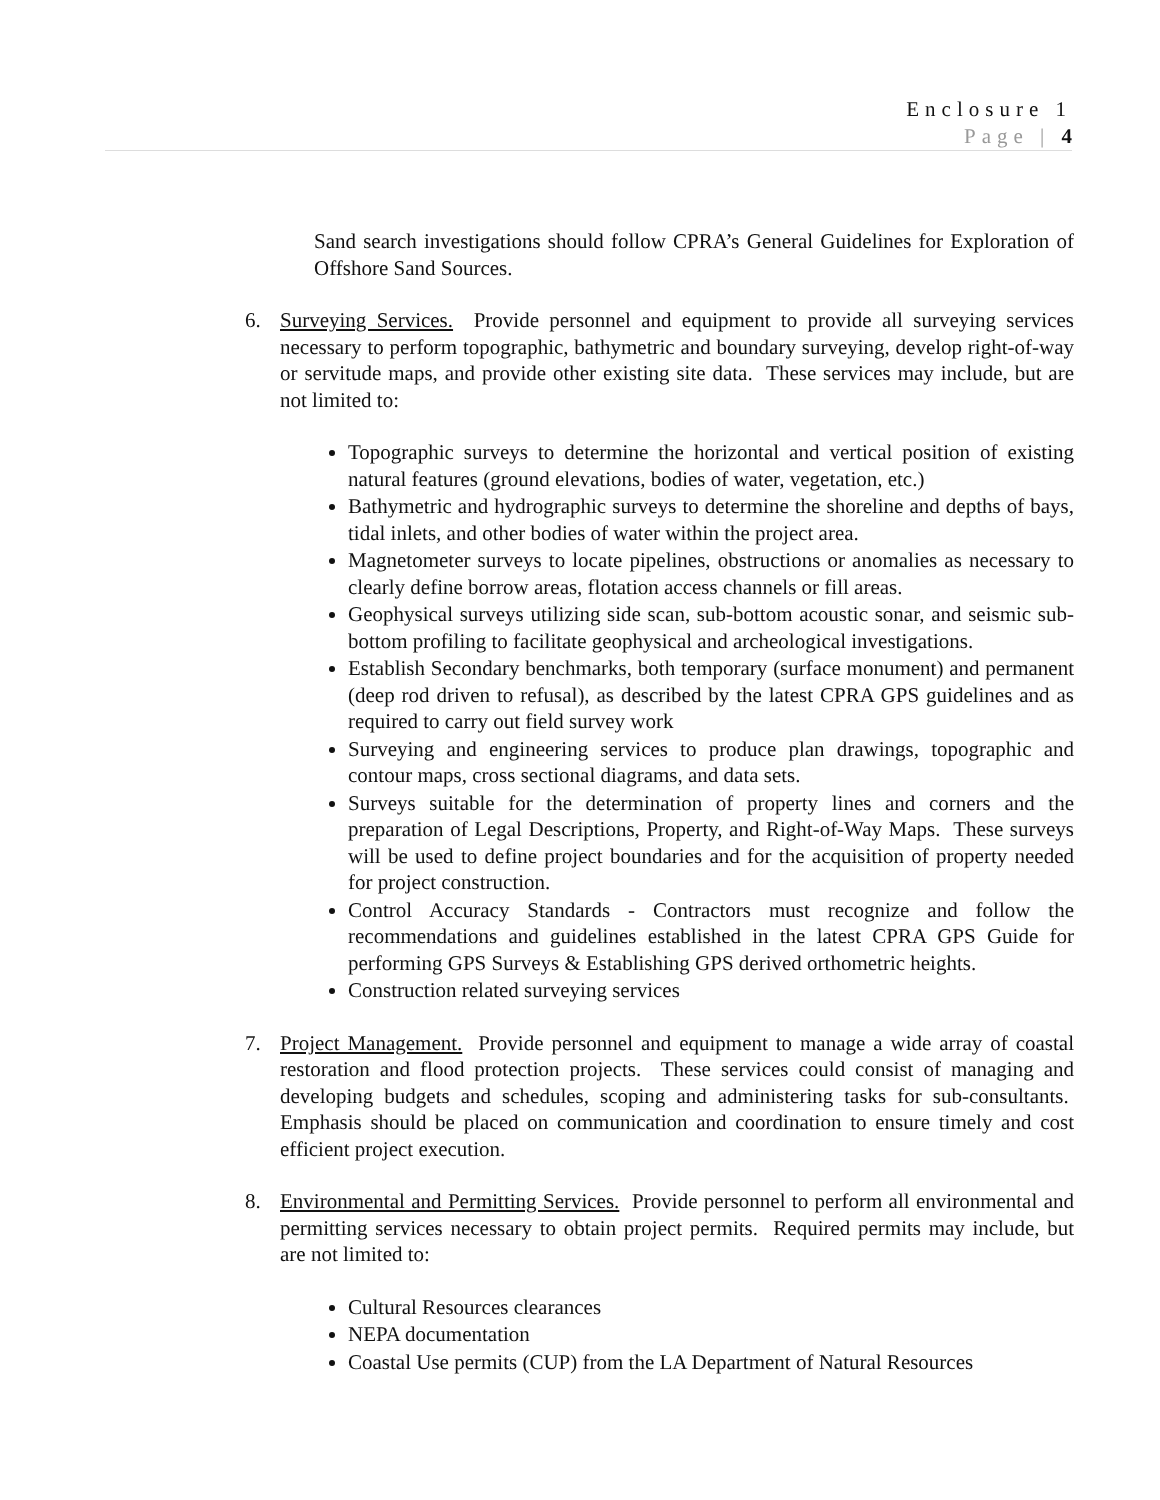Enclosure 1
Page | 4
Sand search investigations should follow CPRA’s General Guidelines for Exploration of Offshore Sand Sources.
6.
Surveying Services. Provide personnel and equipment to provide all surveying services necessary to perform topographic, bathymetric and boundary surveying, develop right-of-way or servitude maps, and provide other existing site data. These services may include, but are not limited to:
Topographic surveys to determine the horizontal and vertical position of existing natural features (ground elevations, bodies of water, vegetation, etc.)
Bathymetric and hydrographic surveys to determine the shoreline and depths of bays, tidal inlets, and other bodies of water within the project area.
Magnetometer surveys to locate pipelines, obstructions or anomalies as necessary to clearly define borrow areas, flotation access channels or fill areas.
Geophysical surveys utilizing side scan, sub-bottom acoustic sonar, and seismic sub-bottom profiling to facilitate geophysical and archeological investigations.
Establish Secondary benchmarks, both temporary (surface monument) and permanent (deep rod driven to refusal), as described by the latest CPRA GPS guidelines and as required to carry out field survey work
Surveying and engineering services to produce plan drawings, topographic and contour maps, cross sectional diagrams, and data sets.
Surveys suitable for the determination of property lines and corners and the preparation of Legal Descriptions, Property, and Right-of-Way Maps. These surveys will be used to define project boundaries and for the acquisition of property needed for project construction.
Control Accuracy Standards - Contractors must recognize and follow the recommendations and guidelines established in the latest CPRA GPS Guide for performing GPS Surveys & Establishing GPS derived orthometric heights.
Construction related surveying services
7.
Project Management. Provide personnel and equipment to manage a wide array of coastal restoration and flood protection projects. These services could consist of managing and developing budgets and schedules, scoping and administering tasks for sub-consultants. Emphasis should be placed on communication and coordination to ensure timely and cost efficient project execution.
8.
Environmental and Permitting Services. Provide personnel to perform all environmental and permitting services necessary to obtain project permits. Required permits may include, but are not limited to:
Cultural Resources clearances
NEPA documentation
Coastal Use permits (CUP) from the LA Department of Natural Resources